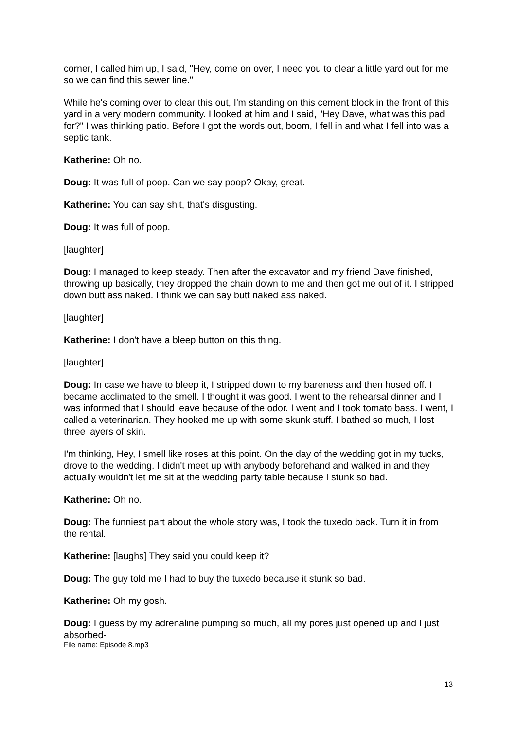corner, I called him up, I said, "Hey, come on over, I need you to clear a little yard out for me so we can find this sewer line."
While he's coming over to clear this out, I'm standing on this cement block in the front of this yard in a very modern community. I looked at him and I said, "Hey Dave, what was this pad for?" I was thinking patio. Before I got the words out, boom, I fell in and what I fell into was a septic tank.
Katherine: Oh no.
Doug: It was full of poop. Can we say poop? Okay, great.
Katherine: You can say shit, that's disgusting.
Doug: It was full of poop.
[laughter]
Doug: I managed to keep steady. Then after the excavator and my friend Dave finished, throwing up basically, they dropped the chain down to me and then got me out of it. I stripped down butt ass naked. I think we can say butt naked ass naked.
[laughter]
Katherine: I don't have a bleep button on this thing.
[laughter]
Doug: In case we have to bleep it, I stripped down to my bareness and then hosed off. I became acclimated to the smell. I thought it was good. I went to the rehearsal dinner and I was informed that I should leave because of the odor. I went and I took tomato bass. I went, I called a veterinarian. They hooked me up with some skunk stuff. I bathed so much, I lost three layers of skin.
I'm thinking, Hey, I smell like roses at this point. On the day of the wedding got in my tucks, drove to the wedding. I didn't meet up with anybody beforehand and walked in and they actually wouldn't let me sit at the wedding party table because I stunk so bad.
Katherine: Oh no.
Doug: The funniest part about the whole story was, I took the tuxedo back. Turn it in from the rental.
Katherine: [laughs] They said you could keep it?
Doug: The guy told me I had to buy the tuxedo because it stunk so bad.
Katherine: Oh my gosh.
Doug: I guess by my adrenaline pumping so much, all my pores just opened up and I just absorbed-
File name: Episode 8.mp3
13